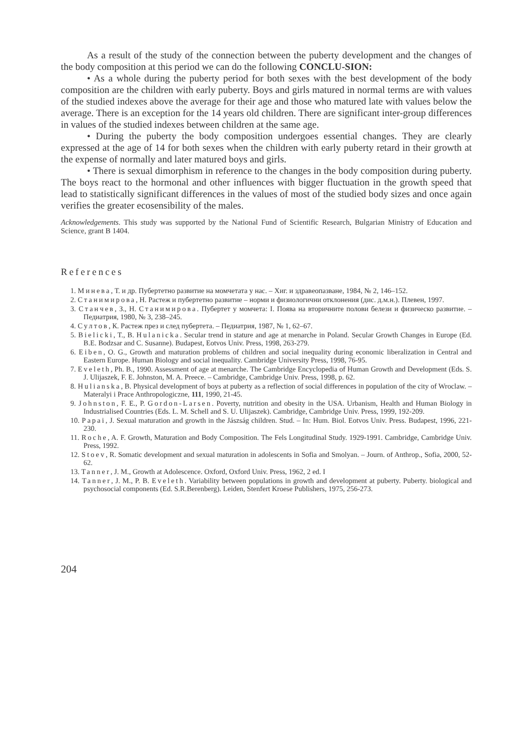As a result of the study of the connection between the puberty development and the changes of the body composition at this period we can do the following CONCLU-SION:
• As a whole during the puberty period for both sexes with the best development of the body composition are the children with early puberty. Boys and girls matured in normal terms are with values of the studied indexes above the average for their age and those who matured late with values below the average. There is an exception for the 14 years old children. There are significant inter-group differences in values of the studied indexes between children at the same age.
• During the puberty the body composition undergoes essential changes. They are clearly expressed at the age of 14 for both sexes when the children with early puberty retard in their growth at the expense of normally and later matured boys and girls.
• There is sexual dimorphism in reference to the changes in the body composition during puberty. The boys react to the hormonal and other influences with bigger fluctuation in the growth speed that lead to statistically significant differences in the values of most of the studied body sizes and once again verifies the greater ecosensibility of the males.
Acknowledgements. This study was supported by the National Fund of Scientific Research, Bulgarian Ministry of Education and Science, grant B 1404.
References
1. Минева, Т. и др. Пубертетно развитие на момчетата у нас. – Хиг. и здравеопазване, 1984, № 2, 146–152.
2. Станимирова, Н. Растеж и пубертетно развитие – норми и физиологични отклонения (дис. д.м.н.). Плевен, 1997.
3. Станчев, З., Н. Станимирова. Пубертет у момчета: I. Поява на вторичните полови белези и физическо развитие. – Педиатрия, 1980, № 3, 238–245.
4. Султов, К. Растеж през и след пубертета. – Педиатрия, 1987, № 1, 62–67.
5. Bielicki, T., B. Hulanicka. Secular trend in stature and age at menarche in Poland. Secular Growth Changes in Europe (Ed. B.E. Bodzsar and C. Susanne). Budapest, Eotvos Univ. Press, 1998, 263-279.
6. Eiben, O. G., Growth and maturation problems of children and social inequality during economic liberalization in Central and Eastern Europe. Human Biology and social inequality. Cambridge University Press, 1998, 76-95.
7. Eveleth, Ph. B., 1990. Assessment of age at menarche. The Cambridge Encyclopedia of Human Growth and Development (Eds. S. J. Ulijaszek, F. E. Johnston, M. A. Preece. – Cambridge, Cambridge Univ. Press, 1998, p. 62.
8. Hulianska, B. Physical development of boys at puberty as a reflection of social differences in population of the city of Wroclaw. – Materalyi i Prace Anthropologiczne, 111, 1990, 21-45.
9. Johnston, F. E., P. Gordon-Larsen. Poverty, nutrition and obesity in the USA. Urbanism, Health and Human Biology in Industrialised Countries (Eds. L. M. Schell and S. U. Ulijaszek). Cambridge, Cambridge Univ. Press, 1999, 192-209.
10. Papai, J. Sexual maturation and growth in the Jászság children. Stud. – In: Hum. Biol. Eotvos Univ. Press. Budapest, 1996, 221-230.
11. Roche, A. F. Growth, Maturation and Body Composition. The Fels Longitudinal Study. 1929-1991. Cambridge, Cambridge Univ. Press, 1992.
12. Stoev, R. Somatic development and sexual maturation in adolescents in Sofia and Smolyan. – Journ. of Anthrop., Sofia, 2000, 52-62.
13. Tanner, J. M., Growth at Adolescence. Oxford, Oxford Univ. Press, 1962, 2 ed. I
14. Tanner, J. M., P. B. Eveleth. Variability between populations in growth and development at puberty. Puberty. biological and psychosocial components (Ed. S.R.Berenberg). Leiden, Stenfert Kroese Publishers, 1975, 256-273.
204